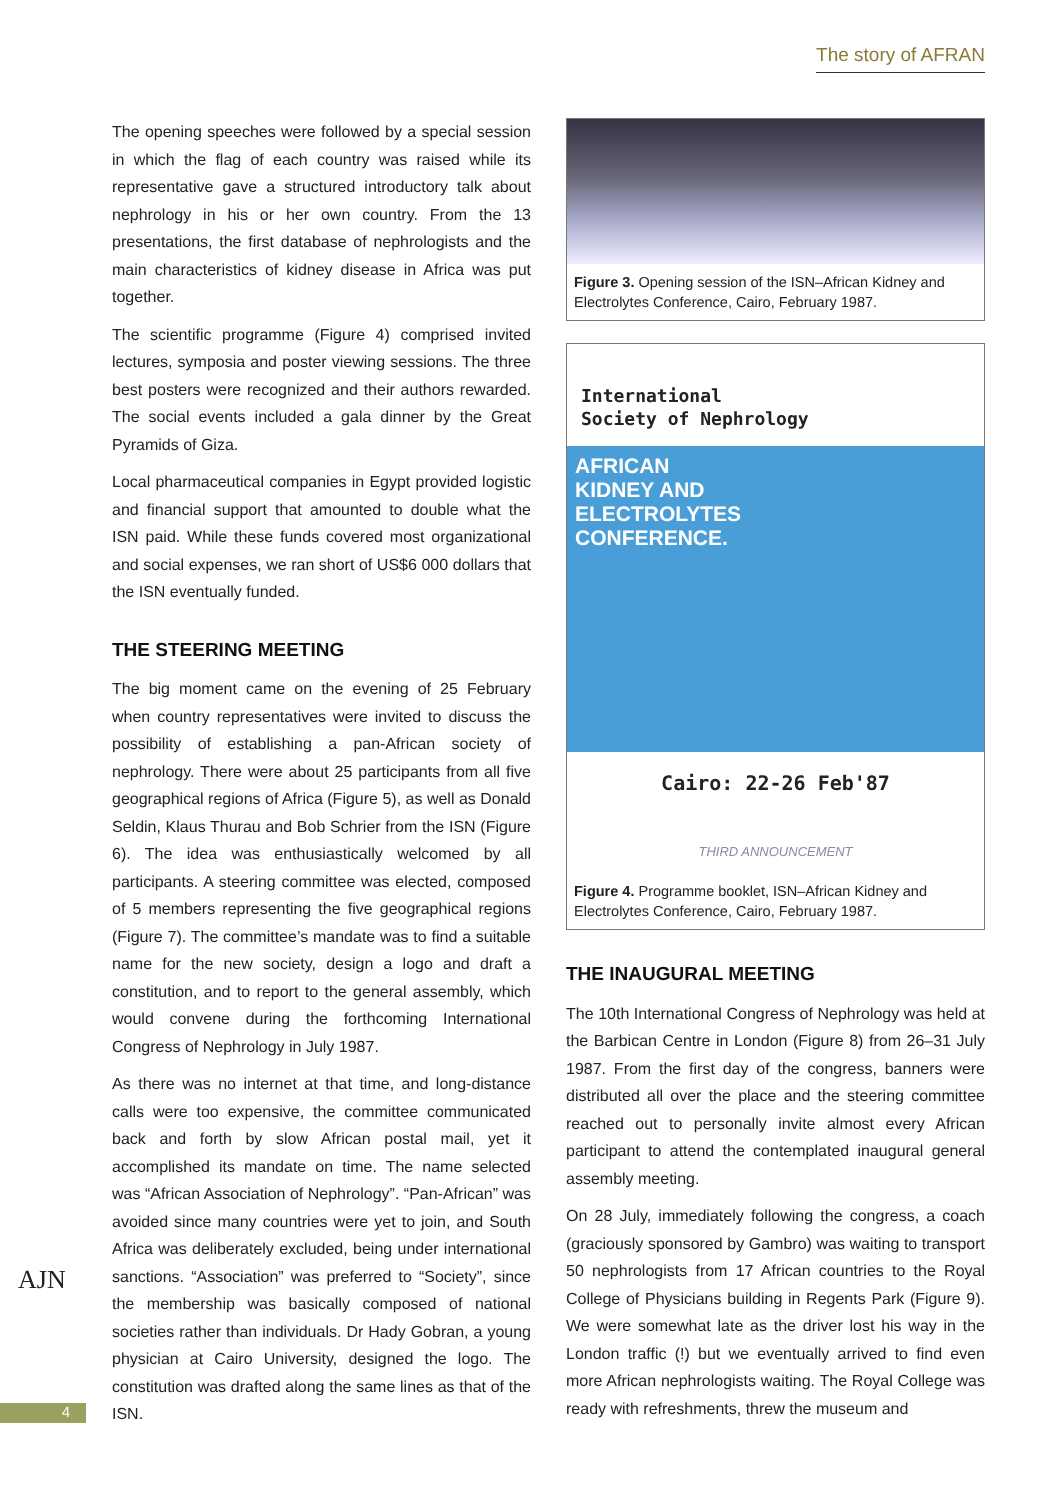The story of AFRAN
The opening speeches were followed by a special session in which the flag of each country was raised while its representative gave a structured introductory talk about nephrology in his or her own country. From the 13 presentations, the first database of nephrologists and the main characteristics of kidney disease in Africa was put together.
The scientific programme (Figure 4) comprised invited lectures, symposia and poster viewing sessions. The three best posters were recognized and their authors rewarded. The social events included a gala dinner by the Great Pyramids of Giza.
Local pharmaceutical companies in Egypt provided logistic and financial support that amounted to double what the ISN paid. While these funds covered most organizational and social expenses, we ran short of US$6 000 dollars that the ISN eventually funded.
THE STEERING MEETING
The big moment came on the evening of 25 February when country representatives were invited to discuss the possibility of establishing a pan-African society of nephrology. There were about 25 participants from all five geographical regions of Africa (Figure 5), as well as Donald Seldin, Klaus Thurau and Bob Schrier from the ISN (Figure 6). The idea was enthusiastically welcomed by all participants. A steering committee was elected, composed of 5 members representing the five geographical regions (Figure 7). The committee’s mandate was to find a suitable name for the new society, design a logo and draft a constitution, and to report to the general assembly, which would convene during the forthcoming International Congress of Nephrology in July 1987.
As there was no internet at that time, and long-distance calls were too expensive, the committee communicated back and forth by slow African postal mail, yet it accomplished its mandate on time. The name selected was “African Association of Nephrology”. “Pan-African” was avoided since many countries were yet to join, and South Africa was deliberately excluded, being under international sanctions. “Association” was preferred to “Society”, since the membership was basically composed of national societies rather than individuals. Dr Hady Gobran, a young physician at Cairo University, designed the logo. The constitution was drafted along the same lines as that of the ISN.
Figure 3. Opening session of the ISN–African Kidney and Electrolytes Conference, Cairo, February 1987.
International
Society of Nephrology
AFRICAN
KIDNEY AND
ELECTROLYTES
CONFERENCE.
Cairo: 22-26 Feb'87
THIRD ANNOUNCEMENT
Figure 4. Programme booklet, ISN–African Kidney and Electrolytes Conference, Cairo, February 1987.
THE INAUGURAL MEETING
The 10th International Congress of Nephrology was held at the Barbican Centre in London (Figure 8) from 26–31 July 1987. From the first day of the congress, banners were distributed all over the place and the steering committee reached out to personally invite almost every African participant to attend the contemplated inaugural general assembly meeting.
On 28 July, immediately following the congress, a coach (graciously sponsored by Gambro) was waiting to transport 50 nephrologists from 17 African countries to the Royal College of Physicians building in Regents Park (Figure 9). We were somewhat late as the driver lost his way in the London traffic (!) but we eventually arrived to find even more African nephrologists waiting. The Royal College was ready with refreshments, threw the museum and
AJN
4